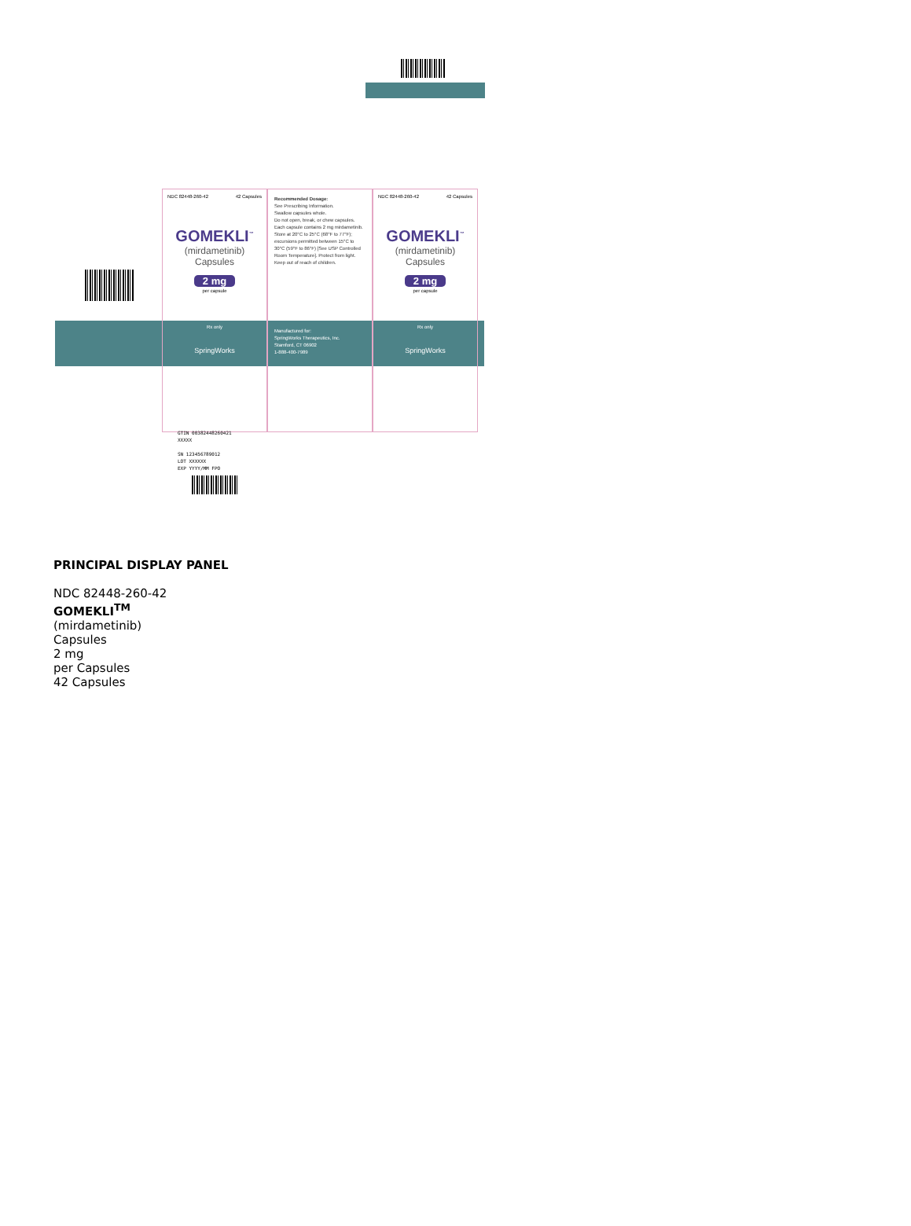NDC 82448-260-42 42 Capsules
GOMEKLI<sup>™</sup>
(mirdametinib)
Capsules
2 mg
per capsule
Rx only
SpringWorks
Recommended Dosage:
See Prescribing Information.
Swallow capsules whole.
Do not open, break, or chew capsules.
Each capsule contains 2 mg mirdametinib.
Store at 20°C to 25°C (68°F to 77°F); excursions permitted between 15°C to 30°C (59°F to 86°F) [See USP Controlled Room Temperature]. Protect from light.
Keep out of reach of children.
Manufactured for:
SpringWorks Therapeutics, Inc.
Stamford, CT 06902
1-888-400-7989
NDC 82448-260-42 42 Capsules
GOMEKLI<sup>™</sup>
(mirdametinib)
Capsules
2 mg
per capsule
Rx only
SpringWorks
GTIN 00382448260421
XXXXX
SN 123456789012
LOT XXXXXX
EXP YYYY/MM FPO
PRINCIPAL DISPLAY PANEL
NDC 82448-260-42
GOMEKLI<sup>TM</sup>
(mirdametinib)
Capsules
2 mg
per Capsules
42 Capsules